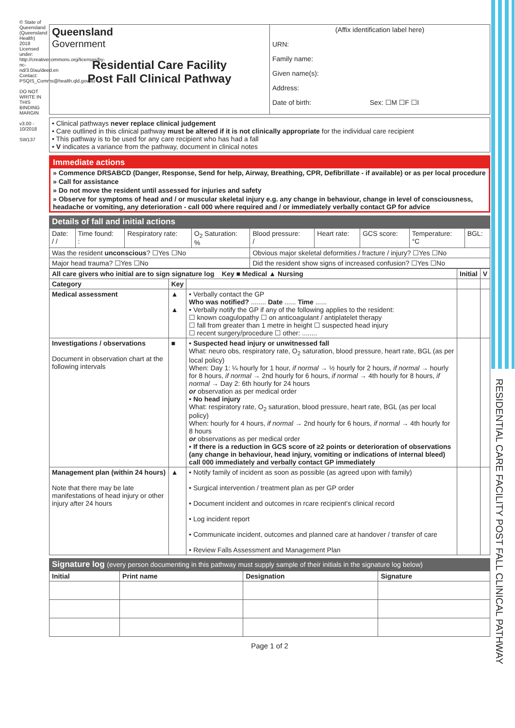© State of Queensland (Queensland Health) 2018 Licensed under: http://creativecommons.org/licenses/by-nc-nd/3.0/au/deed.en Contact: PSQIS_Comms@health.qld.gov.au
DO NOT WRITE IN THIS BINDING MARGIN
v3.00 - 10/2018
SW137
| Queensland Government Residential Care Facility Post Fall Clinical Pathway | (Affix identification label here) URN: Family name: Given name(s): Address: Date of birth: Sex: ☐M ☐F ☐I |
• Clinical pathways never replace clinical judgement
• Care outlined in this clinical pathway must be altered if it is not clinically appropriate for the individual care recipient
• This pathway is to be used for any care recipient who has had a fall
• V indicates a variance from the pathway, document in clinical notes
Immediate actions
» Commence DRSABCD (Danger, Response, Send for help, Airway, Breathing, CPR, Defibrillate - if available) or as per local procedure
» Call for assistance
» Do not move the resident until assessed for injuries and safety
» Observe for symptoms of head and / or muscular skeletal injury e.g. any change in behaviour, change in level of consciousness, headache or vomiting, any deterioration - call 000 where required and / or immediately verbally contact GP for advice
Details of fall and initial actions
| Date: / / | Time found: : | Respiratory rate: | O<sub>2</sub> Saturation: % | Blood pressure: / | Heart rate: | GCS score: | Temperature: °C | BGL: |
| Was the resident unconscious ? ☐Yes ☐No | | | | Obvious major skeletal deformities / fracture / injury? ☐Yes ☐No | | | | |
| Major head trauma? ☐Yes ☐No | | | | Did the resident show signs of increased confusion? ☐Yes ☐No | | | | |
| All care givers who initial are to sign signature log Key ■ Medical ▲ Nursing | | | Initial | V |
| --- | --- | --- | --- | --- |
| Category | Key | | | |
| Medical assessment | ▲ ▲ | • Verbally contact the GP Who was notified? ........ Date ...... Time ...... • Verbally notify the GP if any of the following applies to the resident: ☐ known coagulopathy ☐ on anticoagulant / antiplatelet therapy ☐ fall from greater than 1 metre in height ☐ suspected head injury ☐ recent surgery/procedure ☐ other: ........ | | |
| Investigations / observations Document in observation chart at the following intervals | ■ | • Suspected head injury or unwitnessed fall What: neuro obs, respiratory rate, O<sub>2</sub> saturation, blood pressure, heart rate, BGL (as per local policy) When: Day 1: ¼ hourly for 1 hour, if normal → ½ hourly for 2 hours, if normal → hourly for 8 hours, if normal → 2nd hourly for 6 hours, if normal → 4th hourly for 8 hours, if normal → Day 2: 6th hourly for 24 hours or observation as per medical order • No head injury What: respiratory rate, O<sub>2</sub> saturation, blood pressure, heart rate, BGL (as per local policy) When: hourly for 4 hours, if normal → 2nd hourly for 6 hours, if normal → 4th hourly for 8 hours or observations as per medical order • If there is a reduction in GCS score of ≥2 points or deterioration of observations (any change in behaviour, head injury, vomiting or indications of internal bleed) call 000 immediately and verbally contact GP immediately | | |
| Management plan (within 24 hours) Note that there may be late manifestations of head injury or other injury after 24 hours | ▲ | • Notify family of incident as soon as possible (as agreed upon with family) • Surgical intervention / treatment plan as per GP order • Document incident and outcomes in rcare recipient’s clinical record • Log incident report • Communicate incident, outcomes and planned care at handover / transfer of care • Review Falls Assessment and Management Plan | | |
Signature log (every person documenting in this pathway must supply sample of their initials in the signature log below)
| Initial | Print name | Designation | Signature |
| --- | --- | --- | --- |
Page 1 of 2
RESIDENTIAL CARE FACILITY POST FALL CLINICAL PATHWAY